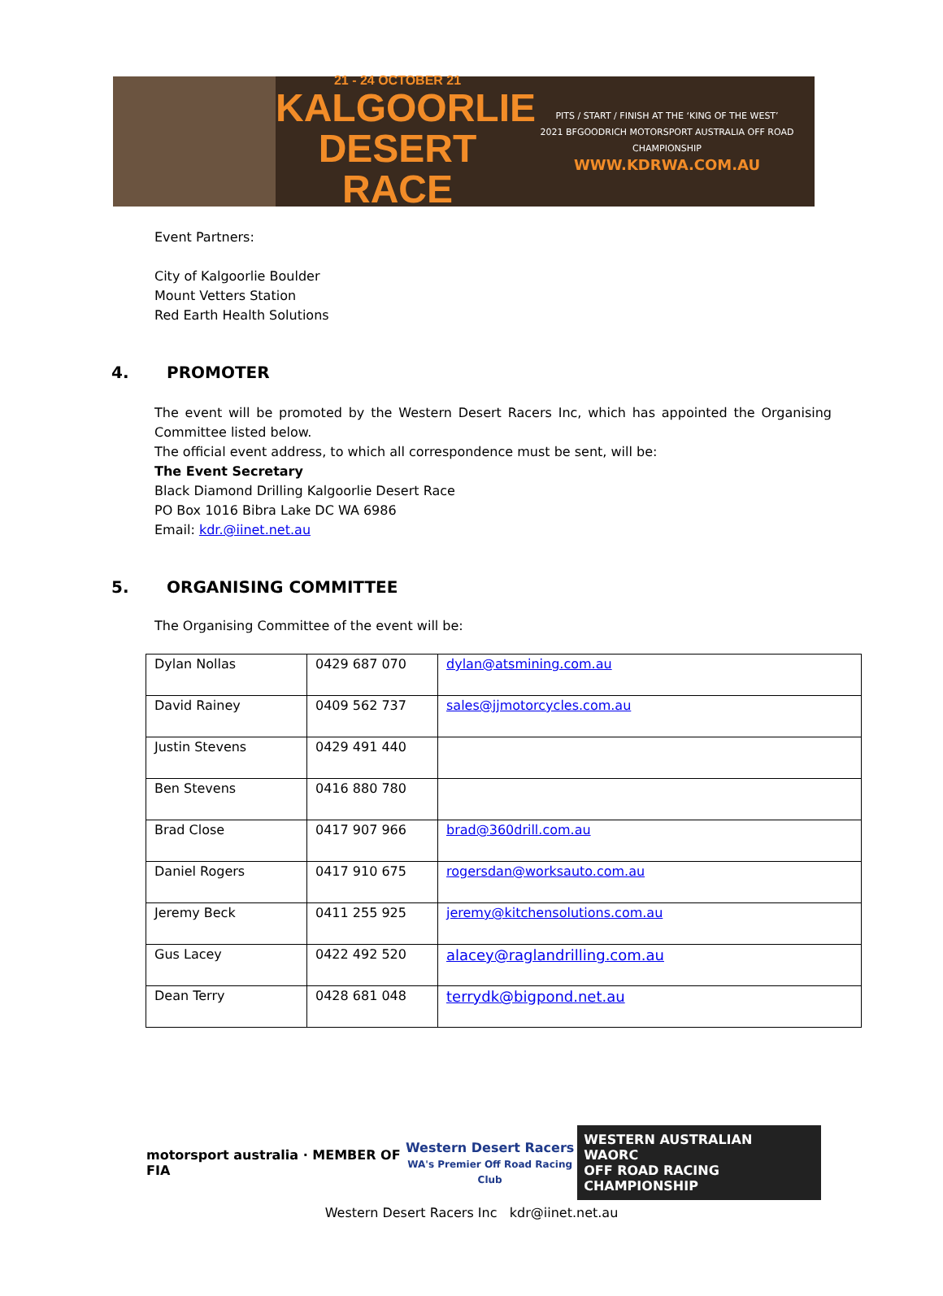21 - 24 OCTOBER 21
KALGOORLIE
DESERT RACE
PITS / START / FINISH AT THE ‘KING OF THE WEST’
2021 BFGOODRICH MOTORSPORT AUSTRALIA OFF ROAD CHAMPIONSHIP
WWW.KDRWA.COM.AU
Event Partners:
City of Kalgoorlie Boulder
Mount Vetters Station
Red Earth Health Solutions
4. PROMOTER
The event will be promoted by the Western Desert Racers Inc, which has appointed the Organising Committee listed below.
The official event address, to which all correspondence must be sent, will be:
The Event Secretary
Black Diamond Drilling Kalgoorlie Desert Race
PO Box 1016 Bibra Lake DC WA 6986
Email: kdr.@iinet.net.au
5. ORGANISING COMMITTEE
The Organising Committee of the event will be:
| Dylan Nollas | 0429 687 070 | dylan@atsmining.com.au |
| David Rainey | 0409 562 737 | sales@jjmotorcycles.com.au |
| Justin Stevens | 0429 491 440 | |
| Ben Stevens | 0416 880 780 | |
| Brad Close | 0417 907 966 | brad@360drill.com.au |
| Daniel Rogers | 0417 910 675 | rogersdan@worksauto.com.au |
| Jeremy Beck | 0411 255 925 | jeremy@kitchensolutions.com.au |
| Gus Lacey | 0422 492 520 | alacey@raglandrilling.com.au |
| Dean Terry | 0428 681 048 | terrydk@bigpond.net.au |
motorsport australia · MEMBER OF FIA
Western Desert Racers
WA's Premier Off Road Racing Club
WESTERN AUSTRALIAN
WAORC
OFF ROAD RACING CHAMPIONSHIP
Western Desert Racers Inc kdr@iinet.net.au